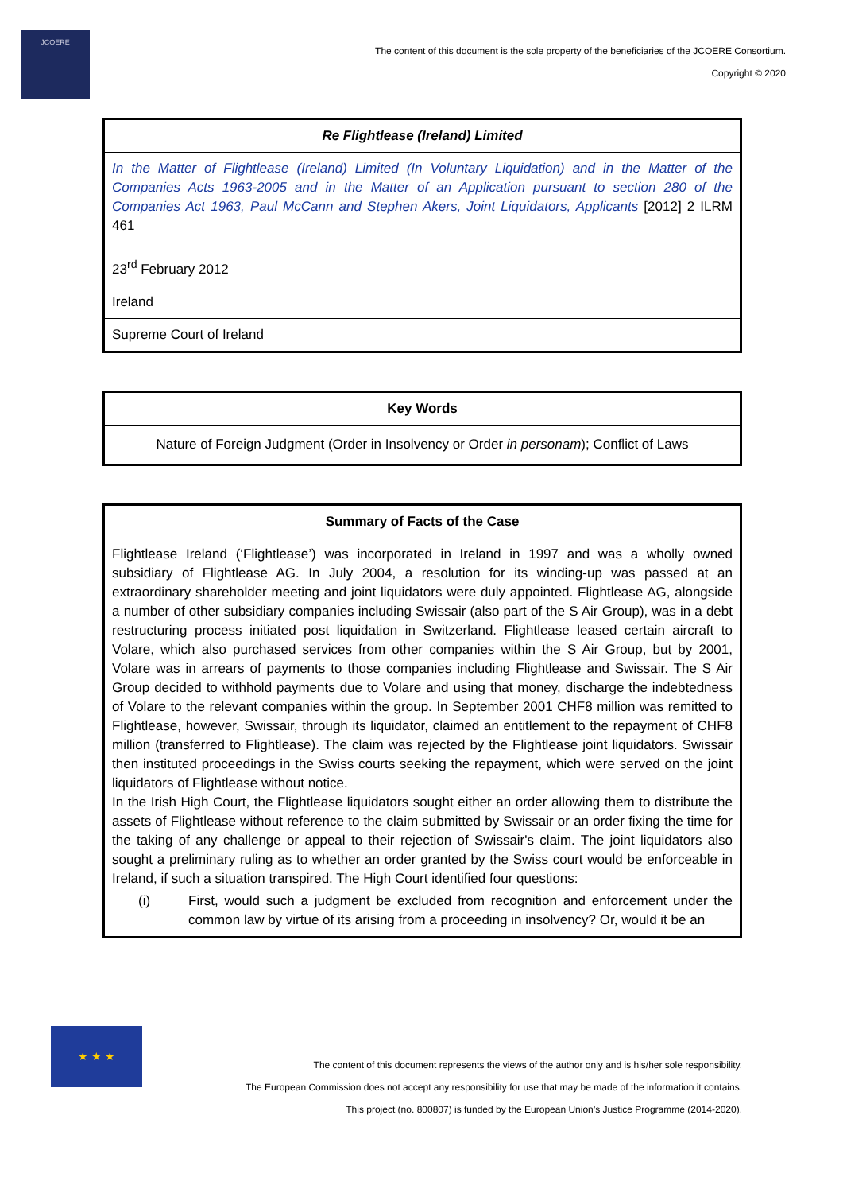JCOERE
The content of this document is the sole property of the beneficiaries of the JCOERE Consortium.
Copyright © 2020
| Re Flightlease (Ireland) Limited |
| In the Matter of Flightlease (Ireland) Limited (In Voluntary Liquidation) and in the Matter of the Companies Acts 1963-2005 and in the Matter of an Application pursuant to section 280 of the Companies Act 1963, Paul McCann and Stephen Akers, Joint Liquidators, Applicants [2012] 2 ILRM 461 23<sup>rd</sup> February 2012 |
| Ireland |
| Supreme Court of Ireland |
| Key Words |
| Nature of Foreign Judgment (Order in Insolvency or Order in personam ); Conflict of Laws |
| Summary of Facts of the Case |
| Flightlease Ireland (‘Flightlease’) was incorporated in Ireland in 1997 and was a wholly owned subsidiary of Flightlease AG. In July 2004, a resolution for its winding-up was passed at an extraordinary shareholder meeting and joint liquidators were duly appointed. Flightlease AG, alongside a number of other subsidiary companies including Swissair (also part of the S Air Group), was in a debt restructuring process initiated post liquidation in Switzerland. Flightlease leased certain aircraft to Volare, which also purchased services from other companies within the S Air Group, but by 2001, Volare was in arrears of payments to those companies including Flightlease and Swissair. The S Air Group decided to withhold payments due to Volare and using that money, discharge the indebtedness of Volare to the relevant companies within the group. In September 2001 CHF8 million was remitted to Flightlease, however, Swissair, through its liquidator, claimed an entitlement to the repayment of CHF8 million (transferred to Flightlease). The claim was rejected by the Flightlease joint liquidators. Swissair then instituted proceedings in the Swiss courts seeking the repayment, which were served on the joint liquidators of Flightlease without notice. In the Irish High Court, the Flightlease liquidators sought either an order allowing them to distribute the assets of Flightlease without reference to the claim submitted by Swissair or an order fixing the time for the taking of any challenge or appeal to their rejection of Swissair's claim. The joint liquidators also sought a preliminary ruling as to whether an order granted by the Swiss court would be enforceable in Ireland, if such a situation transpired. The High Court identified four questions: (i) First, would such a judgment be excluded from recognition and enforcement under the common law by virtue of its arising from a proceeding in insolvency? Or, would it be an |
★ ★ ★
The content of this document represents the views of the author only and is his/her sole responsibility.
The European Commission does not accept any responsibility for use that may be made of the information it contains.
This project (no. 800807) is funded by the European Union’s Justice Programme (2014-2020).